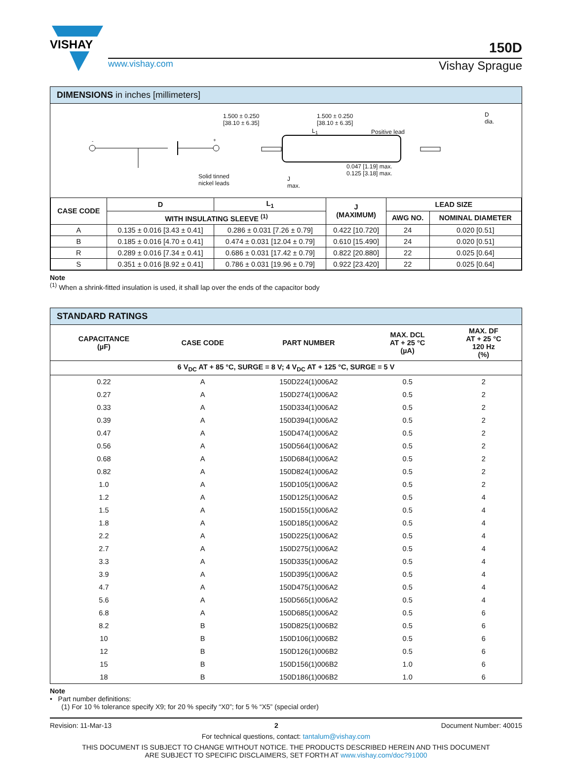VISHAY
150D
www.vishay.com Vishay Sprague
DIMENSIONS in inches [millimeters]
1.500 ± 0.250
[38.10 ± 6.35]
L<sub>1</sub>
1.500 ± 0.250
[38.10 ± 6.35]
Positive lead
Solid tinned
nickel leads
J
max.
0.047 [1.19] max.
0.125 [3.18] max.
D
dia.
- +
| CASE CODE | D | L<sub>1</sub> | J (MAXIMUM) | LEAD SIZE | |
| --- | --- | --- | --- | --- | --- |
| | WITH INSULATING SLEEVE <sup>(1)</sup> | | | AWG NO. | NOMINAL DIAMETER |
| A | 0.135 ± 0.016 [3.43 ± 0.41] | 0.286 ± 0.031 [7.26 ± 0.79] | 0.422 [10.720] | 24 | 0.020 [0.51] |
| B | 0.185 ± 0.016 [4.70 ± 0.41] | 0.474 ± 0.031 [12.04 ± 0.79] | 0.610 [15.490] | 24 | 0.020 [0.51] |
| R | 0.289 ± 0.016 [7.34 ± 0.41] | 0.686 ± 0.031 [17.42 ± 0.79] | 0.822 [20.880] | 22 | 0.025 [0.64] |
| S | 0.351 ± 0.016 [8.92 ± 0.41] | 0.786 ± 0.031 [19.96 ± 0.79] | 0.922 [23.420] | 22 | 0.025 [0.64] |
Note
<sup>(1)</sup> When a shrink-fitted insulation is used, it shall lap over the ends of the capacitor body
STANDARD RATINGS
| CAPACITANCE (µF) | CASE CODE | PART NUMBER | MAX. DCL AT + 25 °C (µA) | MAX. DF AT + 25 °C 120 Hz (%) |
| --- | --- | --- | --- | --- |
| 6 V<sub>DC</sub> AT + 85 °C, SURGE = 8 V; 4 V<sub>DC</sub> AT + 125 °C, SURGE = 5 V | | | | |
| 0.22 | A | 150D224(1)006A2 | 0.5 | 2 |
| 0.27 | A | 150D274(1)006A2 | 0.5 | 2 |
| 0.33 | A | 150D334(1)006A2 | 0.5 | 2 |
| 0.39 | A | 150D394(1)006A2 | 0.5 | 2 |
| 0.47 | A | 150D474(1)006A2 | 0.5 | 2 |
| 0.56 | A | 150D564(1)006A2 | 0.5 | 2 |
| 0.68 | A | 150D684(1)006A2 | 0.5 | 2 |
| 0.82 | A | 150D824(1)006A2 | 0.5 | 2 |
| 1.0 | A | 150D105(1)006A2 | 0.5 | 2 |
| 1.2 | A | 150D125(1)006A2 | 0.5 | 4 |
| 1.5 | A | 150D155(1)006A2 | 0.5 | 4 |
| 1.8 | A | 150D185(1)006A2 | 0.5 | 4 |
| 2.2 | A | 150D225(1)006A2 | 0.5 | 4 |
| 2.7 | A | 150D275(1)006A2 | 0.5 | 4 |
| 3.3 | A | 150D335(1)006A2 | 0.5 | 4 |
| 3.9 | A | 150D395(1)006A2 | 0.5 | 4 |
| 4.7 | A | 150D475(1)006A2 | 0.5 | 4 |
| 5.6 | A | 150D565(1)006A2 | 0.5 | 4 |
| 6.8 | A | 150D685(1)006A2 | 0.5 | 6 |
| 8.2 | B | 150D825(1)006B2 | 0.5 | 6 |
| 10 | B | 150D106(1)006B2 | 0.5 | 6 |
| 12 | B | 150D126(1)006B2 | 0.5 | 6 |
| 15 | B | 150D156(1)006B2 | 1.0 | 6 |
| 18 | B | 150D186(1)006B2 | 1.0 | 6 |
Note
• Part number definitions:
(1) For 10 % tolerance specify X9; for 20 % specify “X0”; for 5 % “X5” (special order)
Revision: 11-Mar-13 2 Document Number: 40015
For technical questions, contact: tantalum@vishay.com
THIS DOCUMENT IS SUBJECT TO CHANGE WITHOUT NOTICE. THE PRODUCTS DESCRIBED HEREIN AND THIS DOCUMENT
ARE SUBJECT TO SPECIFIC DISCLAIMERS, SET FORTH AT www.vishay.com/doc?91000